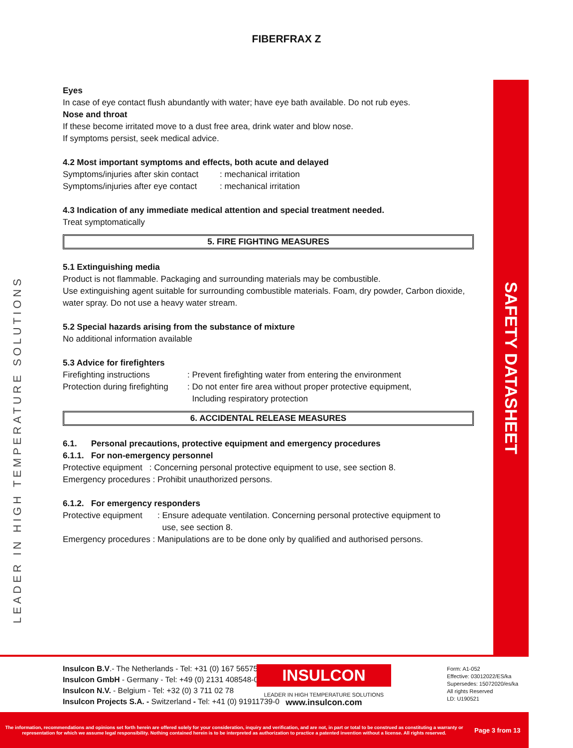FIBERFRAX Z
Eyes
In case of eye contact flush abundantly with water; have eye bath available. Do not rub eyes.
Nose and throat
If these become irritated move to a dust free area, drink water and blow nose.
If symptoms persist, seek medical advice.
4.2 Most important symptoms and effects, both acute and delayed
Symptoms/injuries after skin contact: mechanical irritation
Symptoms/injuries after eye contact: mechanical irritation
4.3 Indication of any immediate medical attention and special treatment needed.
Treat symptomatically
5. FIRE FIGHTING MEASURES
5.1 Extinguishing media
Product is not flammable. Packaging and surrounding materials may be combustible.
Use extinguishing agent suitable for surrounding combustible materials. Foam, dry powder, Carbon dioxide, water spray. Do not use a heavy water stream.
5.2 Special hazards arising from the substance of mixture
No additional information available
5.3 Advice for firefighters
Firefighting instructions: Prevent firefighting water from entering the environment
Protection during firefighting: Do not enter fire area without proper protective equipment,
Including respiratory protection
6. ACCIDENTAL RELEASE MEASURES
6.1. Personal precautions, protective equipment and emergency procedures
6.1.1. For non-emergency personnel
Protective equipment : Concerning personal protective equipment to use, see section 8.
Emergency procedures : Prohibit unauthorized persons.
6.1.2. For emergency responders
Protective equipment: Ensure adequate ventilation. Concerning personal protective equipment to
use, see section 8.
Emergency procedures : Manipulations are to be done only by qualified and authorised persons.
SAFETY DATASHEET
LEADER IN HIGH TEMPERATURE SOLUTIONS
Insulcon B.V.- The Netherlands - Tel: +31 (0) 167 565750
Insulcon GmbH - Germany - Tel: +49 (0) 2131 408548-0
Insulcon N.V. - Belgium - Tel: +32 (0) 3 711 02 78
Insulcon Projects S.A. - Switzerland - Tel: +41 (0) 91911739-0
INSULCON
LEADER IN HIGH TEMPERATURE SOLUTIONS
www.insulcon.com
Form: A1-052
Effective: 03012022/ES/ka
Supersedes: 15072020/es/ka
All rights Reserved
LD: U190521
The information, recommendations and opinions set forth herein are offered solely for your consideration, inquiry and verification, and are not, in part or total to be construed as constituting a warranty or representation for which we assume legal responsibility. Nothing contained herein is to be interpreted as authorization to practice a patented invention without a license. All rights reserved. Page 3 from 13